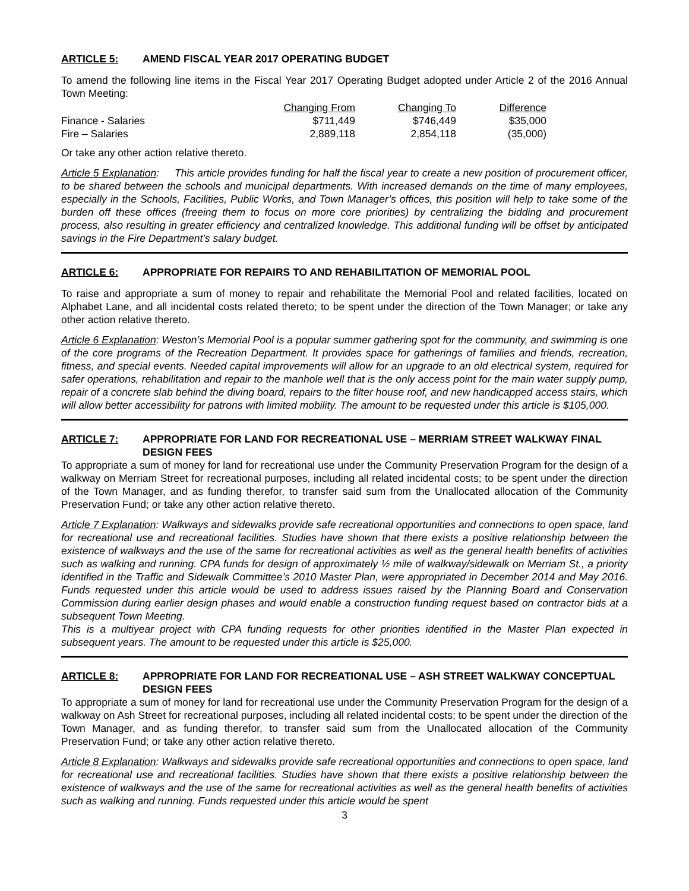ARTICLE 5: AMEND FISCAL YEAR 2017 OPERATING BUDGET
To amend the following line items in the Fiscal Year 2017 Operating Budget adopted under Article 2 of the 2016 Annual Town Meeting:
| | Changing From | Changing To | Difference |
| --- | --- | --- | --- |
| Finance - Salaries | $711,449 | $746,449 | $35,000 |
| Fire – Salaries | 2,889,118 | 2,854,118 | (35,000) |
Or take any other action relative thereto.
Article 5 Explanation: This article provides funding for half the fiscal year to create a new position of procurement officer, to be shared between the schools and municipal departments. With increased demands on the time of many employees, especially in the Schools, Facilities, Public Works, and Town Manager’s offices, this position will help to take some of the burden off these offices (freeing them to focus on more core priorities) by centralizing the bidding and procurement process, also resulting in greater efficiency and centralized knowledge. This additional funding will be offset by anticipated savings in the Fire Department’s salary budget.
ARTICLE 6: APPROPRIATE FOR REPAIRS TO AND REHABILITATION OF MEMORIAL POOL
To raise and appropriate a sum of money to repair and rehabilitate the Memorial Pool and related facilities, located on Alphabet Lane, and all incidental costs related thereto; to be spent under the direction of the Town Manager; or take any other action relative thereto.
Article 6 Explanation: Weston’s Memorial Pool is a popular summer gathering spot for the community, and swimming is one of the core programs of the Recreation Department. It provides space for gatherings of families and friends, recreation, fitness, and special events. Needed capital improvements will allow for an upgrade to an old electrical system, required for safer operations, rehabilitation and repair to the manhole well that is the only access point for the main water supply pump, repair of a concrete slab behind the diving board, repairs to the filter house roof, and new handicapped access stairs, which will allow better accessibility for patrons with limited mobility. The amount to be requested under this article is $105,000.
ARTICLE 7: APPROPRIATE FOR LAND FOR RECREATIONAL USE – MERRIAM STREET WALKWAY FINAL DESIGN FEES
To appropriate a sum of money for land for recreational use under the Community Preservation Program for the design of a walkway on Merriam Street for recreational purposes, including all related incidental costs; to be spent under the direction of the Town Manager, and as funding therefor, to transfer said sum from the Unallocated allocation of the Community Preservation Fund; or take any other action relative thereto.
Article 7 Explanation: Walkways and sidewalks provide safe recreational opportunities and connections to open space, land for recreational use and recreational facilities. Studies have shown that there exists a positive relationship between the existence of walkways and the use of the same for recreational activities as well as the general health benefits of activities such as walking and running. CPA funds for design of approximately ½ mile of walkway/sidewalk on Merriam St., a priority identified in the Traffic and Sidewalk Committee’s 2010 Master Plan, were appropriated in December 2014 and May 2016. Funds requested under this article would be used to address issues raised by the Planning Board and Conservation Commission during earlier design phases and would enable a construction funding request based on contractor bids at a subsequent Town Meeting.
This is a multiyear project with CPA funding requests for other priorities identified in the Master Plan expected in subsequent years. The amount to be requested under this article is $25,000.
ARTICLE 8: APPROPRIATE FOR LAND FOR RECREATIONAL USE – ASH STREET WALKWAY CONCEPTUAL DESIGN FEES
To appropriate a sum of money for land for recreational use under the Community Preservation Program for the design of a walkway on Ash Street for recreational purposes, including all related incidental costs; to be spent under the direction of the Town Manager, and as funding therefor, to transfer said sum from the Unallocated allocation of the Community Preservation Fund; or take any other action relative thereto.
Article 8 Explanation: Walkways and sidewalks provide safe recreational opportunities and connections to open space, land for recreational use and recreational facilities. Studies have shown that there exists a positive relationship between the existence of walkways and the use of the same for recreational activities as well as the general health benefits of activities such as walking and running. Funds requested under this article would be spent
3